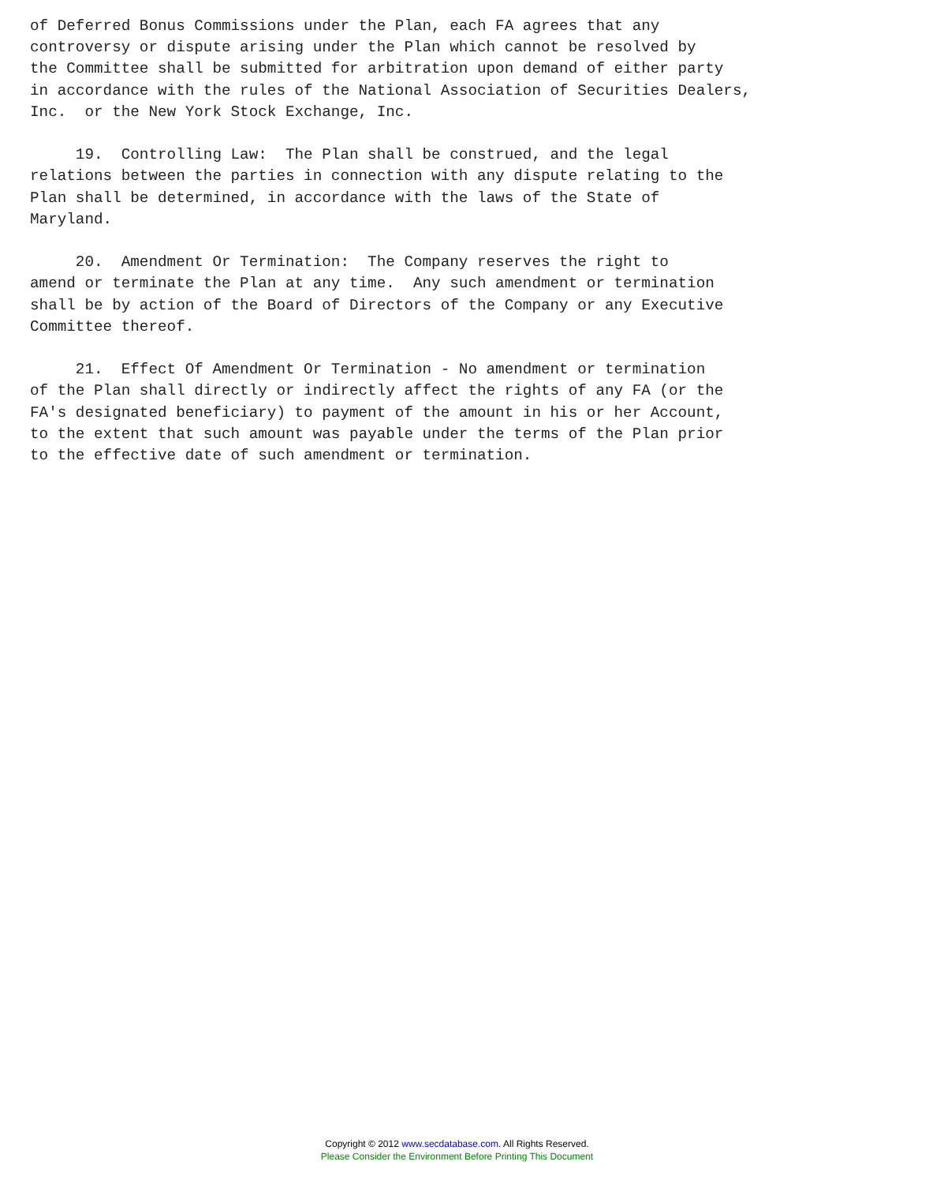of Deferred Bonus Commissions under the Plan, each FA agrees that any
controversy or dispute arising under the Plan which cannot be resolved by
the Committee shall be submitted for arbitration upon demand of either party
in accordance with the rules of the National Association of Securities Dealers,
Inc.  or the New York Stock Exchange, Inc.

     19.  Controlling Law:  The Plan shall be construed, and the legal
relations between the parties in connection with any dispute relating to the
Plan shall be determined, in accordance with the laws of the State of
Maryland.

     20.  Amendment Or Termination:  The Company reserves the right to
amend or terminate the Plan at any time.  Any such amendment or termination
shall be by action of the Board of Directors of the Company or any Executive
Committee thereof.

     21.  Effect Of Amendment Or Termination - No amendment or termination
of the Plan shall directly or indirectly affect the rights of any FA (or the
FA's designated beneficiary) to payment of the amount in his or her Account,
to the extent that such amount was payable under the terms of the Plan prior
to the effective date of such amendment or termination.
Copyright © 2012 www.secdatabase.com. All Rights Reserved.
Please Consider the Environment Before Printing This Document